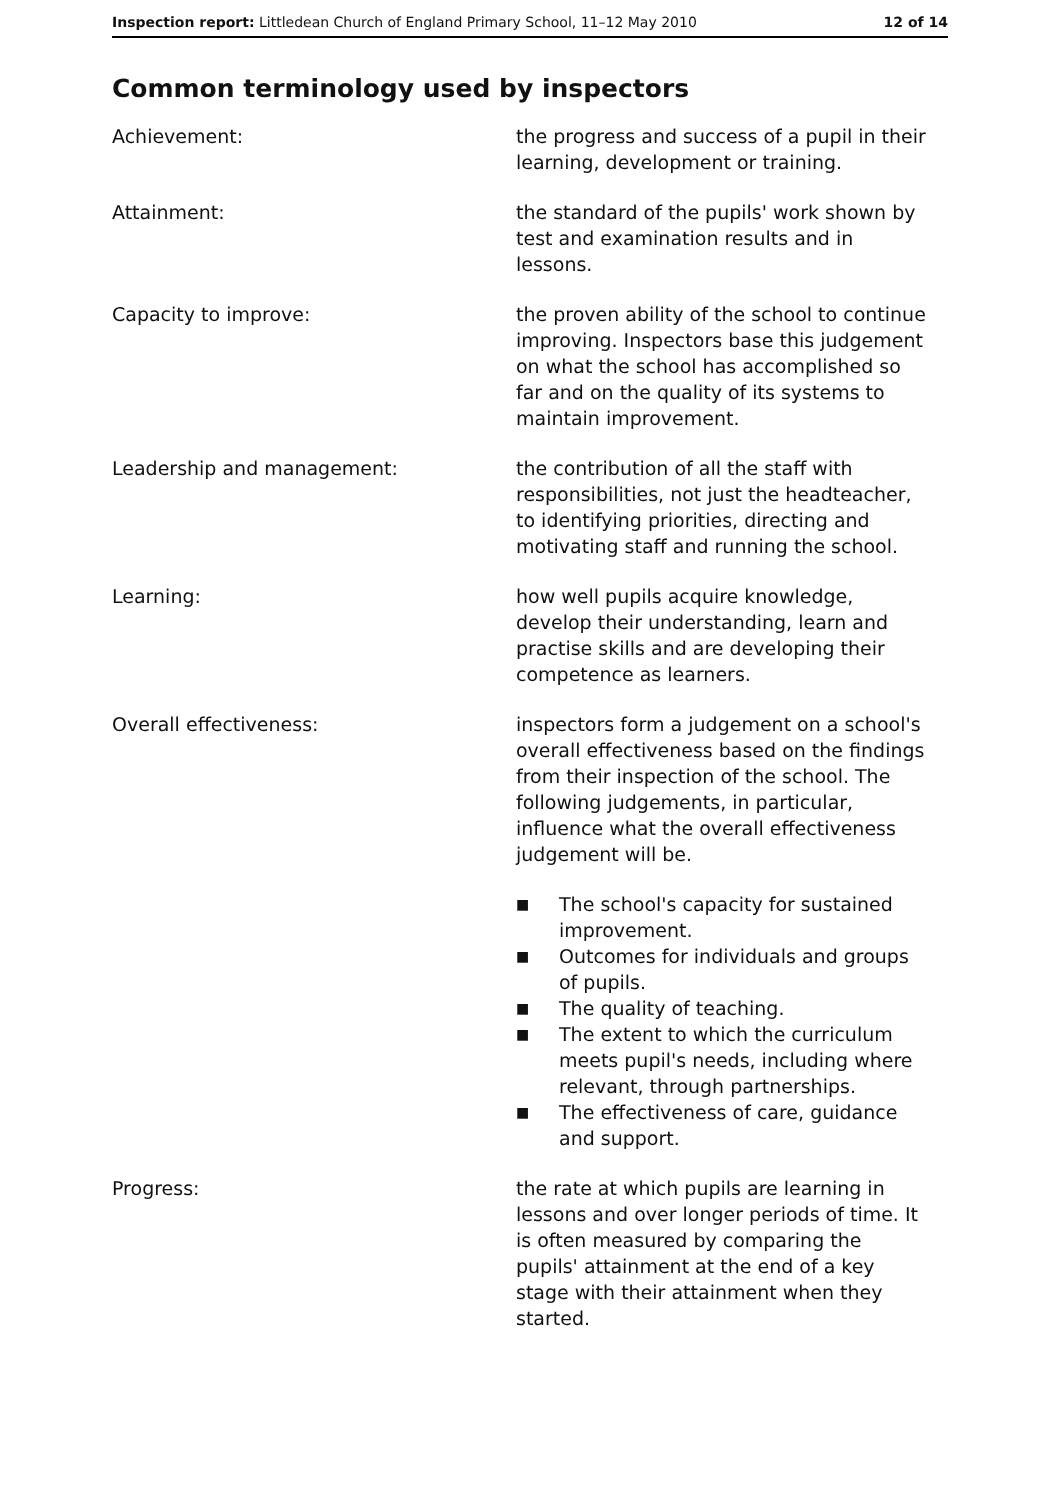Inspection report: Littledean Church of England Primary School, 11–12 May 2010
12 of 14
Common terminology used by inspectors
Achievement: the progress and success of a pupil in their learning, development or training.
Attainment: the standard of the pupils' work shown by test and examination results and in lessons.
Capacity to improve: the proven ability of the school to continue improving. Inspectors base this judgement on what the school has accomplished so far and on the quality of its systems to maintain improvement.
Leadership and management: the contribution of all the staff with responsibilities, not just the headteacher, to identifying priorities, directing and motivating staff and running the school.
Learning: how well pupils acquire knowledge, develop their understanding, learn and practise skills and are developing their competence as learners.
Overall effectiveness: inspectors form a judgement on a school's overall effectiveness based on the findings from their inspection of the school. The following judgements, in particular, influence what the overall effectiveness judgement will be.
■ The school's capacity for sustained improvement.
■ Outcomes for individuals and groups of pupils.
■ The quality of teaching.
■ The extent to which the curriculum meets pupil's needs, including where relevant, through partnerships.
■ The effectiveness of care, guidance and support.
Progress: the rate at which pupils are learning in lessons and over longer periods of time. It is often measured by comparing the pupils' attainment at the end of a key stage with their attainment when they started.